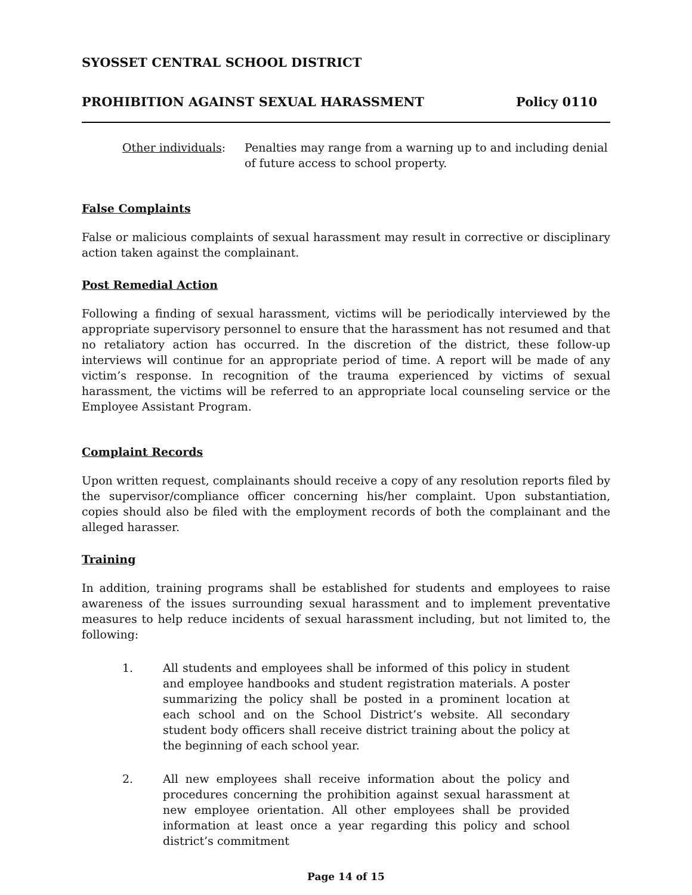SYOSSET CENTRAL SCHOOL DISTRICT
PROHIBITION AGAINST SEXUAL HARASSMENT Policy 0110
Other individuals:
Penalties may range from a warning up to and including denial of future access to school property.
False Complaints
False or malicious complaints of sexual harassment may result in corrective or disciplinary action taken against the complainant.
Post Remedial Action
Following a finding of sexual harassment, victims will be periodically interviewed by the appropriate supervisory personnel to ensure that the harassment has not resumed and that no retaliatory action has occurred. In the discretion of the district, these follow-up interviews will continue for an appropriate period of time. A report will be made of any victim’s response. In recognition of the trauma experienced by victims of sexual harassment, the victims will be referred to an appropriate local counseling service or the Employee Assistant Program.
Complaint Records
Upon written request, complainants should receive a copy of any resolution reports filed by the supervisor/compliance officer concerning his/her complaint. Upon substantiation, copies should also be filed with the employment records of both the complainant and the alleged harasser.
Training
In addition, training programs shall be established for students and employees to raise awareness of the issues surrounding sexual harassment and to implement preventative measures to help reduce incidents of sexual harassment including, but not limited to, the following:
1. All students and employees shall be informed of this policy in student and employee handbooks and student registration materials. A poster summarizing the policy shall be posted in a prominent location at each school and on the School District’s website. All secondary student body officers shall receive district training about the policy at the beginning of each school year.
2. All new employees shall receive information about the policy and procedures concerning the prohibition against sexual harassment at new employee orientation. All other employees shall be provided information at least once a year regarding this policy and school district’s commitment
Page 14 of 15